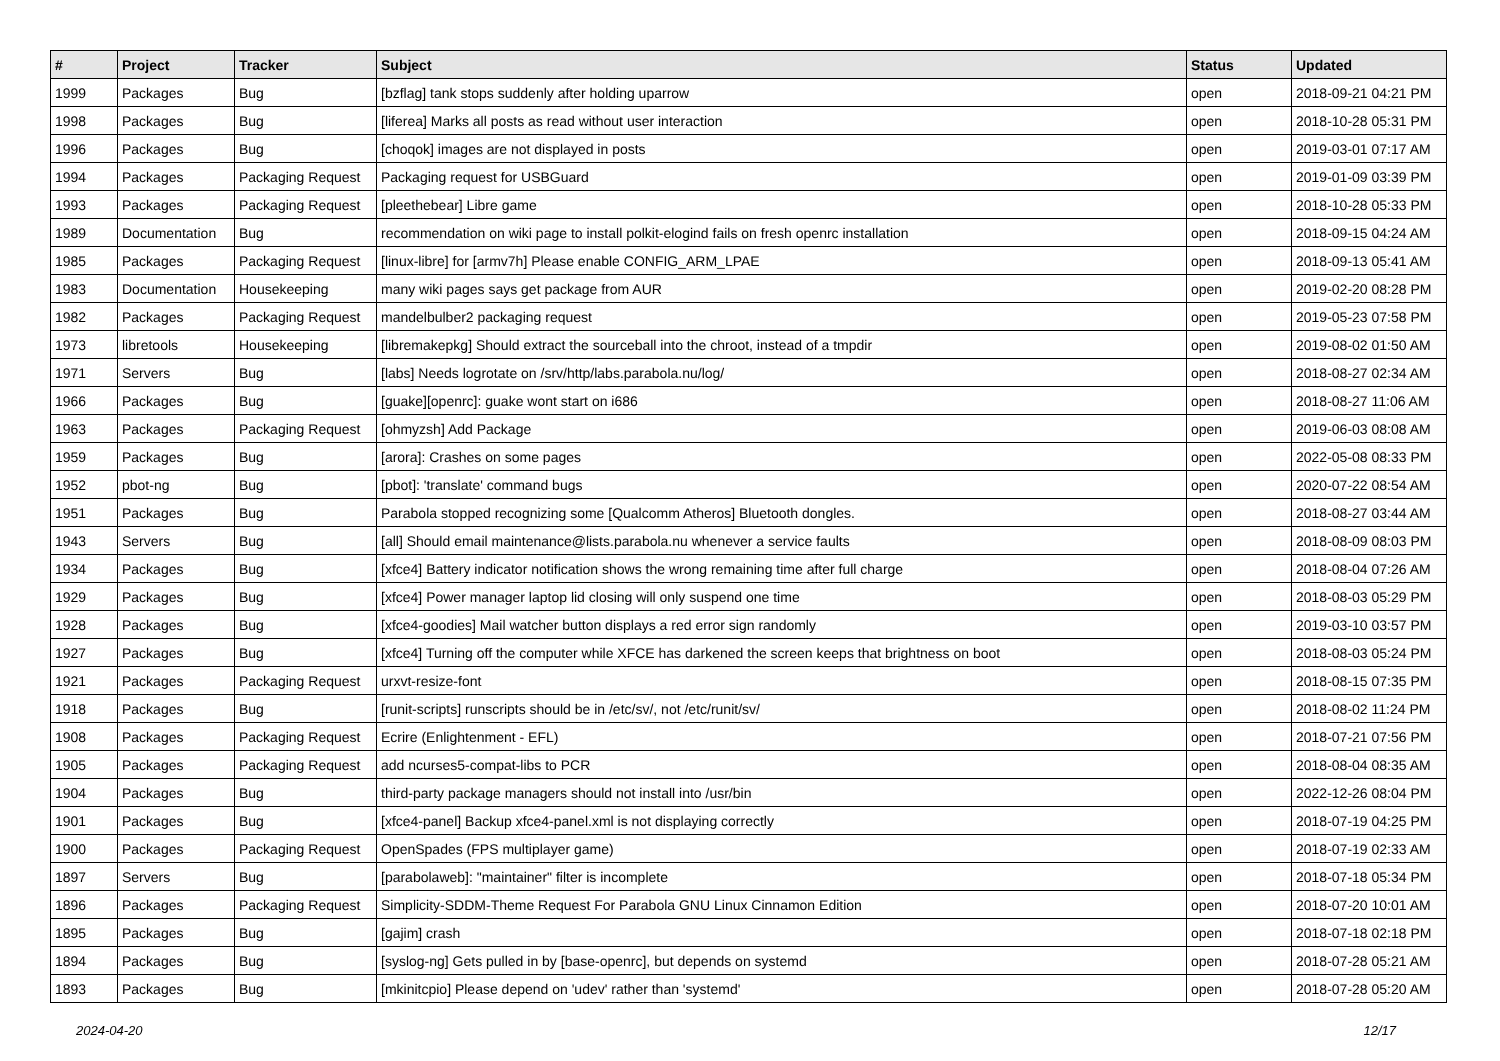| # | Project | Tracker | Subject | Status | Updated |
| --- | --- | --- | --- | --- | --- |
| 1999 | Packages | Bug | [bzflag] tank stops suddenly after holding uparrow | open | 2018-09-21 04:21 PM |
| 1998 | Packages | Bug | [liferea] Marks all posts as read without user interaction | open | 2018-10-28 05:31 PM |
| 1996 | Packages | Bug | [choqok] images are not displayed in posts | open | 2019-03-01 07:17 AM |
| 1994 | Packages | Packaging Request | Packaging request for USBGuard | open | 2019-01-09 03:39 PM |
| 1993 | Packages | Packaging Request | [pleethebear] Libre game | open | 2018-10-28 05:33 PM |
| 1989 | Documentation | Bug | recommendation on wiki page to install polkit-elogind fails on fresh openrc installation | open | 2018-09-15 04:24 AM |
| 1985 | Packages | Packaging Request | [linux-libre] for [armv7h] Please enable CONFIG_ARM_LPAE | open | 2018-09-13 05:41 AM |
| 1983 | Documentation | Housekeeping | many wiki pages says get package from AUR | open | 2019-02-20 08:28 PM |
| 1982 | Packages | Packaging Request | mandelbulber2 packaging request | open | 2019-05-23 07:58 PM |
| 1973 | libretools | Housekeeping | [libremakepkg] Should extract the sourceball into the chroot, instead of a tmpdir | open | 2019-08-02 01:50 AM |
| 1971 | Servers | Bug | [labs] Needs logrotate on /srv/http/labs.parabola.nu/log/ | open | 2018-08-27 02:34 AM |
| 1966 | Packages | Bug | [guake][openrc]: guake wont start on i686 | open | 2018-08-27 11:06 AM |
| 1963 | Packages | Packaging Request | [ohmyzsh] Add Package | open | 2019-06-03 08:08 AM |
| 1959 | Packages | Bug | [arora]: Crashes on some pages | open | 2022-05-08 08:33 PM |
| 1952 | pbot-ng | Bug | [pbot]: 'translate' command bugs | open | 2020-07-22 08:54 AM |
| 1951 | Packages | Bug | Parabola stopped recognizing some [Qualcomm Atheros] Bluetooth dongles. | open | 2018-08-27 03:44 AM |
| 1943 | Servers | Bug | [all] Should email maintenance@lists.parabola.nu whenever a service faults | open | 2018-08-09 08:03 PM |
| 1934 | Packages | Bug | [xfce4] Battery indicator notification shows the wrong remaining time after full charge | open | 2018-08-04 07:26 AM |
| 1929 | Packages | Bug | [xfce4] Power manager laptop lid closing will only suspend one time | open | 2018-08-03 05:29 PM |
| 1928 | Packages | Bug | [xfce4-goodies] Mail watcher button displays a red error sign randomly | open | 2019-03-10 03:57 PM |
| 1927 | Packages | Bug | [xfce4] Turning off the computer while XFCE has darkened the screen keeps that brightness on boot | open | 2018-08-03 05:24 PM |
| 1921 | Packages | Packaging Request | urxvt-resize-font | open | 2018-08-15 07:35 PM |
| 1918 | Packages | Bug | [runit-scripts] runscripts should be in /etc/sv/, not /etc/runit/sv/ | open | 2018-08-02 11:24 PM |
| 1908 | Packages | Packaging Request | Ecrire (Enlightenment - EFL) | open | 2018-07-21 07:56 PM |
| 1905 | Packages | Packaging Request | add ncurses5-compat-libs to PCR | open | 2018-08-04 08:35 AM |
| 1904 | Packages | Bug | third-party package managers should not install into /usr/bin | open | 2022-12-26 08:04 PM |
| 1901 | Packages | Bug | [xfce4-panel] Backup xfce4-panel.xml is not displaying correctly | open | 2018-07-19 04:25 PM |
| 1900 | Packages | Packaging Request | OpenSpades (FPS multiplayer game) | open | 2018-07-19 02:33 AM |
| 1897 | Servers | Bug | [parabolaweb]: "maintainer" filter is incomplete | open | 2018-07-18 05:34 PM |
| 1896 | Packages | Packaging Request | Simplicity-SDDM-Theme Request For Parabola GNU Linux Cinnamon Edition | open | 2018-07-20 10:01 AM |
| 1895 | Packages | Bug | [gajim] crash | open | 2018-07-18 02:18 PM |
| 1894 | Packages | Bug | [syslog-ng] Gets pulled in by [base-openrc], but depends on systemd | open | 2018-07-28 05:21 AM |
| 1893 | Packages | Bug | [mkinitcpio] Please depend on 'udev' rather than 'systemd' | open | 2018-07-28 05:20 AM |
2024-04-20 12/17